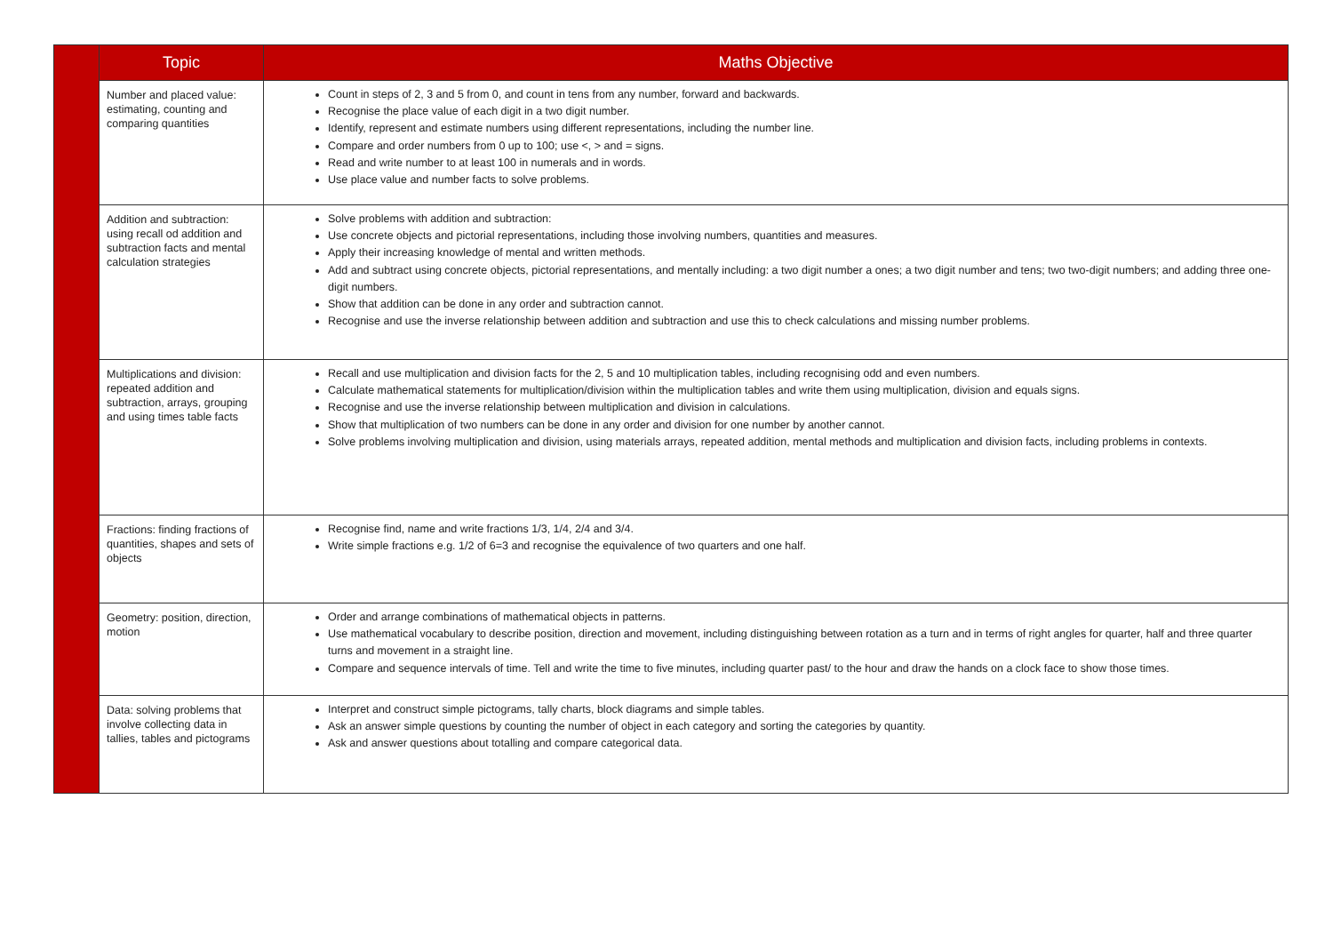| | Topic | Maths Objective |
| | Number and placed value: estimating, counting and comparing quantities | Count in steps of 2, 3 and 5 from 0, and count in tens from any number, forward and backwards. Recognise the place value of each digit in a two digit number. Identify, represent and estimate numbers using different representations, including the number line. Compare and order numbers from 0 up to 100; use <, > and = signs. Read and write number to at least 100 in numerals and in words. Use place value and number facts to solve problems. |
| | Addition and subtraction: using recall od addition and subtraction facts and mental calculation strategies | Solve problems with addition and subtraction: Use concrete objects and pictorial representations, including those involving numbers, quantities and measures. Apply their increasing knowledge of mental and written methods. Add and subtract using concrete objects, pictorial representations, and mentally including: a two digit number a ones; a two digit number and tens; two two-digit numbers; and adding three one-digit numbers. Show that addition can be done in any order and subtraction cannot. Recognise and use the inverse relationship between addition and subtraction and use this to check calculations and missing number problems. |
| | Multiplications and division: repeated addition and subtraction, arrays, grouping and using times table facts | Recall and use multiplication and division facts for the 2, 5 and 10 multiplication tables, including recognising odd and even numbers. Calculate mathematical statements for multiplication/division within the multiplication tables and write them using multiplication, division and equals signs. Recognise and use the inverse relationship between multiplication and division in calculations. Show that multiplication of two numbers can be done in any order and division for one number by another cannot. Solve problems involving multiplication and division, using materials arrays, repeated addition, mental methods and multiplication and division facts, including problems in contexts. |
| | Fractions: finding fractions of quantities, shapes and sets of objects | Recognise find, name and write fractions 1/3, 1/4, 2/4 and 3/4. Write simple fractions e.g. 1/2 of 6=3 and recognise the equivalence of two quarters and one half. |
| | Geometry: position, direction, motion | Order and arrange combinations of mathematical objects in patterns. Use mathematical vocabulary to describe position, direction and movement, including distinguishing between rotation as a turn and in terms of right angles for quarter, half and three quarter turns and movement in a straight line. Compare and sequence intervals of time. Tell and write the time to five minutes, including quarter past/ to the hour and draw the hands on a clock face to show those times. |
| | Data: solving problems that involve collecting data in tallies, tables and pictograms | Interpret and construct simple pictograms, tally charts, block diagrams and simple tables. Ask an answer simple questions by counting the number of object in each category and sorting the categories by quantity. Ask and answer questions about totalling and compare categorical data. |